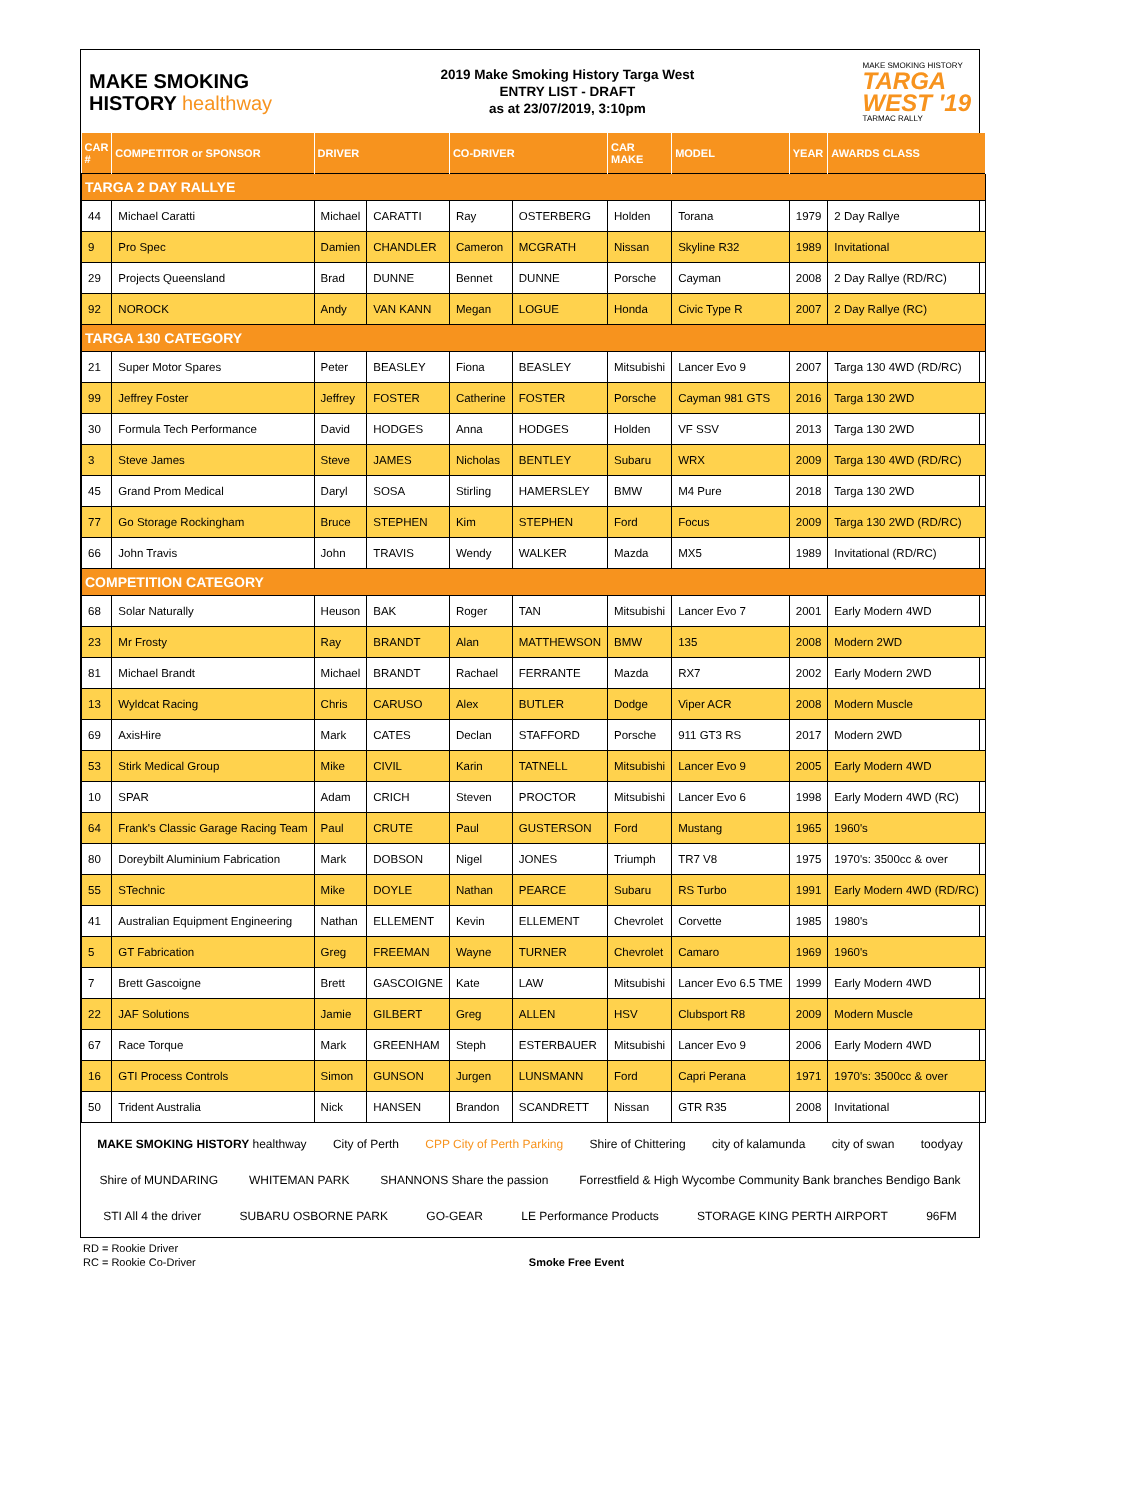MAKE SMOKING
HISTORY healthway
2019 Make Smoking History Targa West
ENTRY LIST - DRAFT
as at 23/07/2019, 3:10pm
MAKE SMOKING HISTORY
TARGA
WEST '19
TARMAC RALLY
| CAR # | COMPETITOR or SPONSOR | DRIVER | | CO-DRIVER | | CAR MAKE | MODEL | YEAR | AWARDS CLASS |
| --- | --- | --- | --- | --- | --- | --- | --- | --- | --- |
| TARGA 2 DAY RALLYE | | | | | | | | | |
| 44 | Michael Caratti | Michael | CARATTI | Ray | OSTERBERG | Holden | Torana | 1979 | 2 Day Rallye |
| 9 | Pro Spec | Damien | CHANDLER | Cameron | MCGRATH | Nissan | Skyline R32 | 1989 | Invitational |
| 29 | Projects Queensland | Brad | DUNNE | Bennet | DUNNE | Porsche | Cayman | 2008 | 2 Day Rallye (RD/RC) |
| 92 | NOROCK | Andy | VAN KANN | Megan | LOGUE | Honda | Civic Type R | 2007 | 2 Day Rallye (RC) |
| TARGA 130 CATEGORY | | | | | | | | | |
| 21 | Super Motor Spares | Peter | BEASLEY | Fiona | BEASLEY | Mitsubishi | Lancer Evo 9 | 2007 | Targa 130 4WD (RD/RC) |
| 99 | Jeffrey Foster | Jeffrey | FOSTER | Catherine | FOSTER | Porsche | Cayman 981 GTS | 2016 | Targa 130 2WD |
| 30 | Formula Tech Performance | David | HODGES | Anna | HODGES | Holden | VF SSV | 2013 | Targa 130 2WD |
| 3 | Steve James | Steve | JAMES | Nicholas | BENTLEY | Subaru | WRX | 2009 | Targa 130 4WD (RD/RC) |
| 45 | Grand Prom Medical | Daryl | SOSA | Stirling | HAMERSLEY | BMW | M4 Pure | 2018 | Targa 130 2WD |
| 77 | Go Storage Rockingham | Bruce | STEPHEN | Kim | STEPHEN | Ford | Focus | 2009 | Targa 130 2WD (RD/RC) |
| 66 | John Travis | John | TRAVIS | Wendy | WALKER | Mazda | MX5 | 1989 | Invitational (RD/RC) |
| COMPETITION CATEGORY | | | | | | | | | |
| 68 | Solar Naturally | Heuson | BAK | Roger | TAN | Mitsubishi | Lancer Evo 7 | 2001 | Early Modern 4WD |
| 23 | Mr Frosty | Ray | BRANDT | Alan | MATTHEWSON | BMW | 135 | 2008 | Modern 2WD |
| 81 | Michael Brandt | Michael | BRANDT | Rachael | FERRANTE | Mazda | RX7 | 2002 | Early Modern 2WD |
| 13 | Wyldcat Racing | Chris | CARUSO | Alex | BUTLER | Dodge | Viper ACR | 2008 | Modern Muscle |
| 69 | AxisHire | Mark | CATES | Declan | STAFFORD | Porsche | 911 GT3 RS | 2017 | Modern 2WD |
| 53 | Stirk Medical Group | Mike | CIVIL | Karin | TATNELL | Mitsubishi | Lancer Evo 9 | 2005 | Early Modern 4WD |
| 10 | SPAR | Adam | CRICH | Steven | PROCTOR | Mitsubishi | Lancer Evo 6 | 1998 | Early Modern 4WD (RC) |
| 64 | Frank's Classic Garage Racing Team | Paul | CRUTE | Paul | GUSTERSON | Ford | Mustang | 1965 | 1960's |
| 80 | Doreybilt Aluminium Fabrication | Mark | DOBSON | Nigel | JONES | Triumph | TR7 V8 | 1975 | 1970's: 3500cc & over |
| 55 | STechnic | Mike | DOYLE | Nathan | PEARCE | Subaru | RS Turbo | 1991 | Early Modern 4WD (RD/RC) |
| 41 | Australian Equipment Engineering | Nathan | ELLEMENT | Kevin | ELLEMENT | Chevrolet | Corvette | 1985 | 1980's |
| 5 | GT Fabrication | Greg | FREEMAN | Wayne | TURNER | Chevrolet | Camaro | 1969 | 1960's |
| 7 | Brett Gascoigne | Brett | GASCOIGNE | Kate | LAW | Mitsubishi | Lancer Evo 6.5 TME | 1999 | Early Modern 4WD |
| 22 | JAF Solutions | Jamie | GILBERT | Greg | ALLEN | HSV | Clubsport R8 | 2009 | Modern Muscle |
| 67 | Race Torque | Mark | GREENHAM | Steph | ESTERBAUER | Mitsubishi | Lancer Evo 9 | 2006 | Early Modern 4WD |
| 16 | GTI Process Controls | Simon | GUNSON | Jurgen | LUNSMANN | Ford | Capri Perana | 1971 | 1970's: 3500cc & over |
| 50 | Trident Australia | Nick | HANSEN | Brandon | SCANDRETT | Nissan | GTR R35 | 2008 | Invitational |
MAKE SMOKING HISTORY healthway City of Perth CPP City of Perth Parking Shire of Chittering city of kalamunda city of swan toodyay Shire of MUNDARING WHITEMAN PARK SHANNONS Share the passion Forrestfield & High Wycombe Community Bank branches Bendigo Bank STI All 4 the driver SUBARU OSBORNE PARK GO-GEAR LE Performance Products STORAGE KING PERTH AIRPORT 96FM
RD = Rookie Driver
RC = Rookie Co-Driver Smoke Free Event